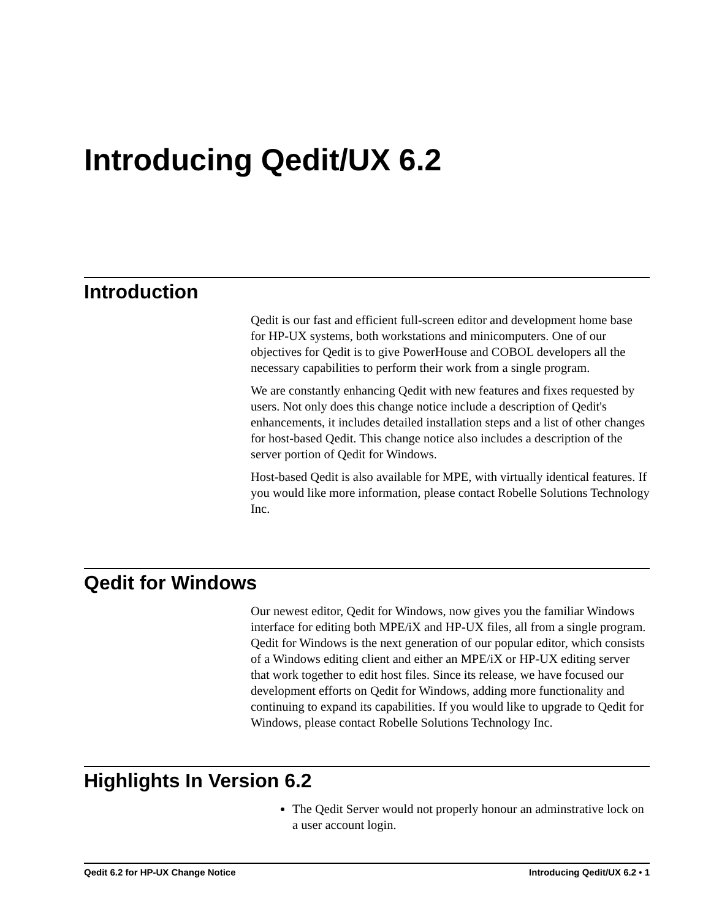Introducing Qedit/UX 6.2
Introduction
Qedit is our fast and efficient full-screen editor and development home base for HP-UX systems, both workstations and minicomputers. One of our objectives for Qedit is to give PowerHouse and COBOL developers all the necessary capabilities to perform their work from a single program.
We are constantly enhancing Qedit with new features and fixes requested by users. Not only does this change notice include a description of Qedit's enhancements, it includes detailed installation steps and a list of other changes for host-based Qedit. This change notice also includes a description of the server portion of Qedit for Windows.
Host-based Qedit is also available for MPE, with virtually identical features. If you would like more information, please contact Robelle Solutions Technology Inc.
Qedit for Windows
Our newest editor, Qedit for Windows, now gives you the familiar Windows interface for editing both MPE/iX and HP-UX files, all from a single program. Qedit for Windows is the next generation of our popular editor, which consists of a Windows editing client and either an MPE/iX or HP-UX editing server that work together to edit host files. Since its release, we have focused our development efforts on Qedit for Windows, adding more functionality and continuing to expand its capabilities. If you would like to upgrade to Qedit for Windows, please contact Robelle Solutions Technology Inc.
Highlights In Version 6.2
The Qedit Server would not properly honour an adminstrative lock on a user account login.
Qedit 6.2 for HP-UX Change Notice Introducing Qedit/UX 6.2 • 1